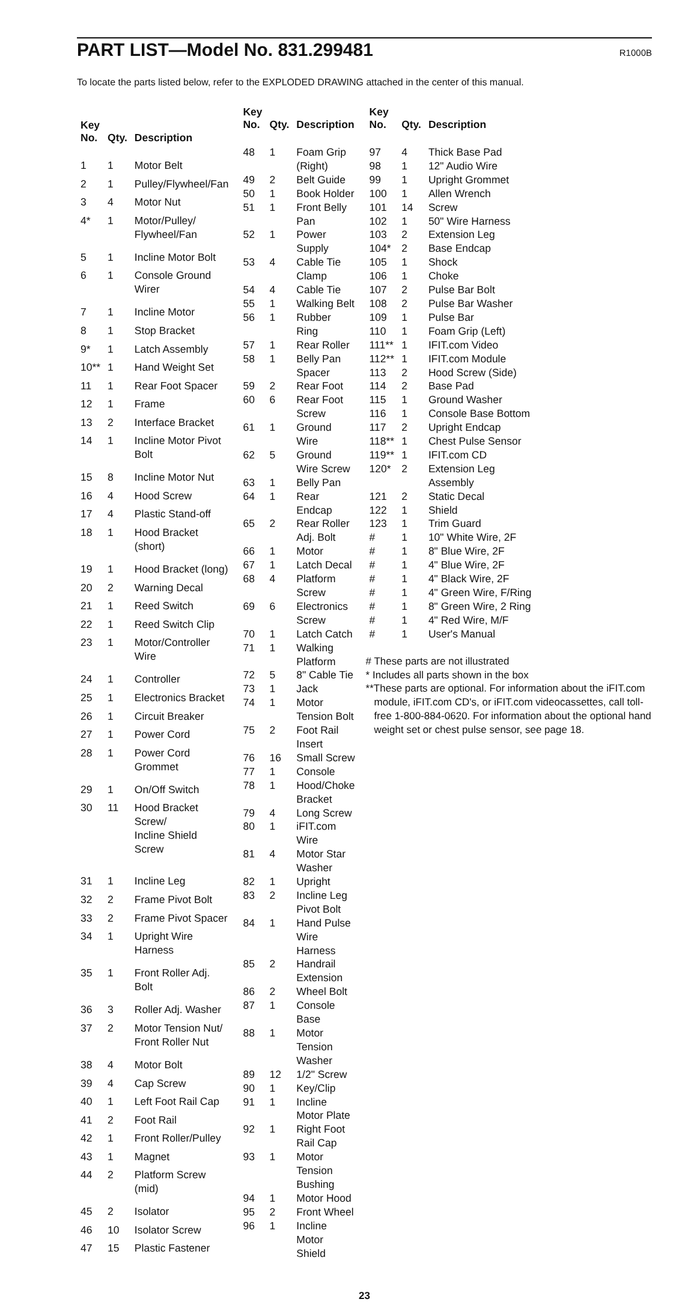PART LIST—Model No. 831.299481
R1000B
To locate the parts listed below, refer to the EXPLODED DRAWING attached in the center of this manual.
| Key No. | Qty. | Description |
| --- | --- | --- |
| 1 | 1 | Motor Belt |
| 2 | 1 | Pulley/Flywheel/Fan |
| 3 | 4 | Motor Nut |
| 4* | 1 | Motor/Pulley/ Flywheel/Fan |
| 5 | 1 | Incline Motor Bolt |
| 6 | 1 | Console Ground Wirer |
| 7 | 1 | Incline Motor |
| 8 | 1 | Stop Bracket |
| 9* | 1 | Latch Assembly |
| 10** | 1 | Hand Weight Set |
| 11 | 1 | Rear Foot Spacer |
| 12 | 1 | Frame |
| 13 | 2 | Interface Bracket |
| 14 | 1 | Incline Motor Pivot Bolt |
| 15 | 8 | Incline Motor Nut |
| 16 | 4 | Hood Screw |
| 17 | 4 | Plastic Stand-off |
| 18 | 1 | Hood Bracket (short) |
| 19 | 1 | Hood Bracket (long) |
| 20 | 2 | Warning Decal |
| 21 | 1 | Reed Switch |
| 22 | 1 | Reed Switch Clip |
| 23 | 1 | Motor/Controller Wire |
| 24 | 1 | Controller |
| 25 | 1 | Electronics Bracket |
| 26 | 1 | Circuit Breaker |
| 27 | 1 | Power Cord |
| 28 | 1 | Power Cord Grommet |
| 29 | 1 | On/Off Switch |
| 30 | 11 | Hood Bracket Screw/ Incline Shield Screw |
| 31 | 1 | Incline Leg |
| 32 | 2 | Frame Pivot Bolt |
| 33 | 2 | Frame Pivot Spacer |
| 34 | 1 | Upright Wire Harness |
| 35 | 1 | Front Roller Adj. Bolt |
| 36 | 3 | Roller Adj. Washer |
| 37 | 2 | Motor Tension Nut/ Front Roller Nut |
| 38 | 4 | Motor Bolt |
| 39 | 4 | Cap Screw |
| 40 | 1 | Left Foot Rail Cap |
| 41 | 2 | Foot Rail |
| 42 | 1 | Front Roller/Pulley |
| 43 | 1 | Magnet |
| 44 | 2 | Platform Screw (mid) |
| 45 | 2 | Isolator |
| 46 | 10 | Isolator Screw |
| 47 | 15 | Plastic Fastener |
| Key No. | Qty. | Description |
| --- | --- | --- |
| 48 | 1 | Foam Grip (Right) |
| 49 | 2 | Belt Guide |
| 50 | 1 | Book Holder |
| 51 | 1 | Front Belly Pan |
| 52 | 1 | Power Supply |
| 53 | 4 | Cable Tie Clamp |
| 54 | 4 | Cable Tie |
| 55 | 1 | Walking Belt |
| 56 | 1 | Rubber Ring |
| 57 | 1 | Rear Roller |
| 58 | 1 | Belly Pan Spacer |
| 59 | 2 | Rear Foot |
| 60 | 6 | Rear Foot Screw |
| 61 | 1 | Ground Wire |
| 62 | 5 | Ground Wire Screw |
| 63 | 1 | Belly Pan |
| 64 | 1 | Rear Endcap |
| 65 | 2 | Rear Roller Adj. Bolt |
| 66 | 1 | Motor |
| 67 | 1 | Latch Decal |
| 68 | 4 | Platform Screw |
| 69 | 6 | Electronics Screw |
| 70 | 1 | Latch Catch |
| 71 | 1 | Walking Platform |
| 72 | 5 | 8" Cable Tie |
| 73 | 1 | Jack |
| 74 | 1 | Motor Tension Bolt |
| 75 | 2 | Foot Rail Insert |
| 76 | 16 | Small Screw |
| 77 | 1 | Console |
| 78 | 1 | Hood/Choke Bracket |
| 79 | 4 | Long Screw |
| 80 | 1 | iFIT.com Wire |
| 81 | 4 | Motor Star Washer |
| 82 | 1 | Upright |
| 83 | 2 | Incline Leg Pivot Bolt |
| 84 | 1 | Hand Pulse Wire Harness |
| 85 | 2 | Handrail Extension |
| 86 | 2 | Wheel Bolt |
| 87 | 1 | Console Base |
| 88 | 1 | Motor Tension Washer |
| 89 | 12 | 1/2" Screw |
| 90 | 1 | Key/Clip |
| 91 | 1 | Incline Motor Plate |
| 92 | 1 | Right Foot Rail Cap |
| 93 | 1 | Motor Tension Bushing |
| 94 | 1 | Motor Hood |
| 95 | 2 | Front Wheel |
| 96 | 1 | Incline Motor Shield |
| Key No. | Qty. | Description |
| --- | --- | --- |
| 97 | 4 | Thick Base Pad |
| 98 | 1 | 12" Audio Wire |
| 99 | 1 | Upright Grommet |
| 100 | 1 | Allen Wrench |
| 101 | 14 | Screw |
| 102 | 1 | 50" Wire Harness |
| 103 | 2 | Extension Leg |
| 104* | 2 | Base Endcap |
| 105 | 1 | Shock |
| 106 | 1 | Choke |
| 107 | 2 | Pulse Bar Bolt |
| 108 | 2 | Pulse Bar Washer |
| 109 | 1 | Pulse Bar |
| 110 | 1 | Foam Grip (Left) |
| 111** | 1 | IFIT.com Video |
| 112** | 1 | IFIT.com Module |
| 113 | 2 | Hood Screw (Side) |
| 114 | 2 | Base Pad |
| 115 | 1 | Ground Washer |
| 116 | 1 | Console Base Bottom |
| 117 | 2 | Upright Endcap |
| 118** | 1 | Chest Pulse Sensor |
| 119** | 1 | IFIT.com CD |
| 120* | 2 | Extension Leg Assembly |
| 121 | 2 | Static Decal |
| 122 | 1 | Shield |
| 123 | 1 | Trim Guard |
| # | 1 | 10" White Wire, 2F |
| # | 1 | 8" Blue Wire, 2F |
| # | 1 | 4" Blue Wire, 2F |
| # | 1 | 4" Black Wire, 2F |
| # | 1 | 4" Green Wire, F/Ring |
| # | 1 | 8" Green Wire, 2 Ring |
| # | 1 | 4" Red Wire, M/F |
| # | 1 | User's Manual |
# These parts are not illustrated
* Includes all parts shown in the box
**These parts are optional. For information about the iFIT.com module, iFIT.com CD's, or iFIT.com videocassettes, call toll-free 1-800-884-0620. For information about the optional hand weight set or chest pulse sensor, see page 18.
23